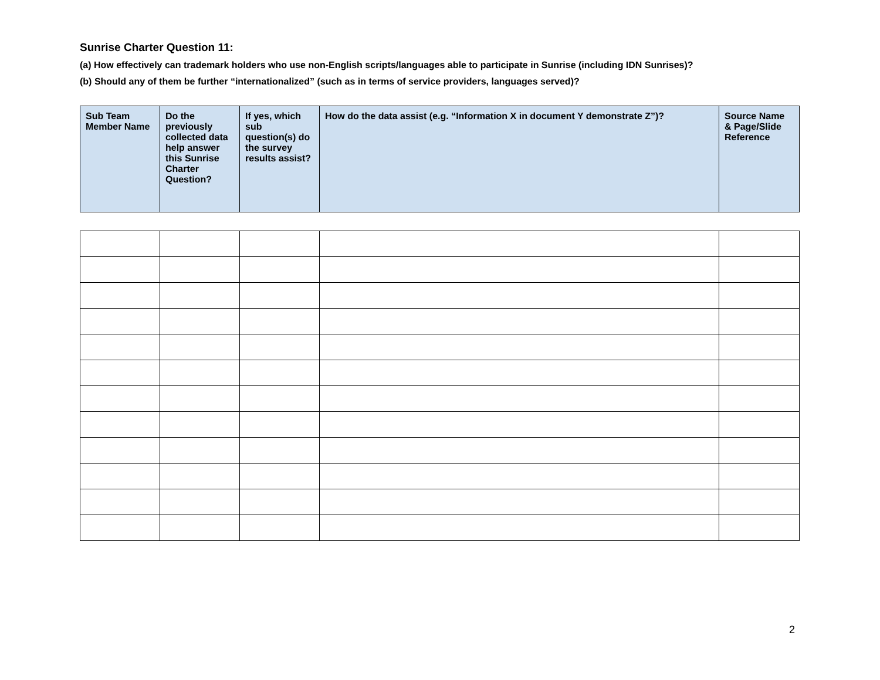Sunrise Charter Question 11:
(a) How effectively can trademark holders who use non-English scripts/languages able to participate in Sunrise (including IDN Sunrises)?
(b) Should any of them be further “internationalized” (such as in terms of service providers, languages served)?
| Sub Team Member Name | Do the previously collected data help answer this Sunrise Charter Question? | If yes, which sub question(s) do the survey results assist? | How do the data assist (e.g. “Information X in document Y demonstrate Z”)? | Source Name & Page/Slide Reference |
| --- | --- | --- | --- | --- |
2